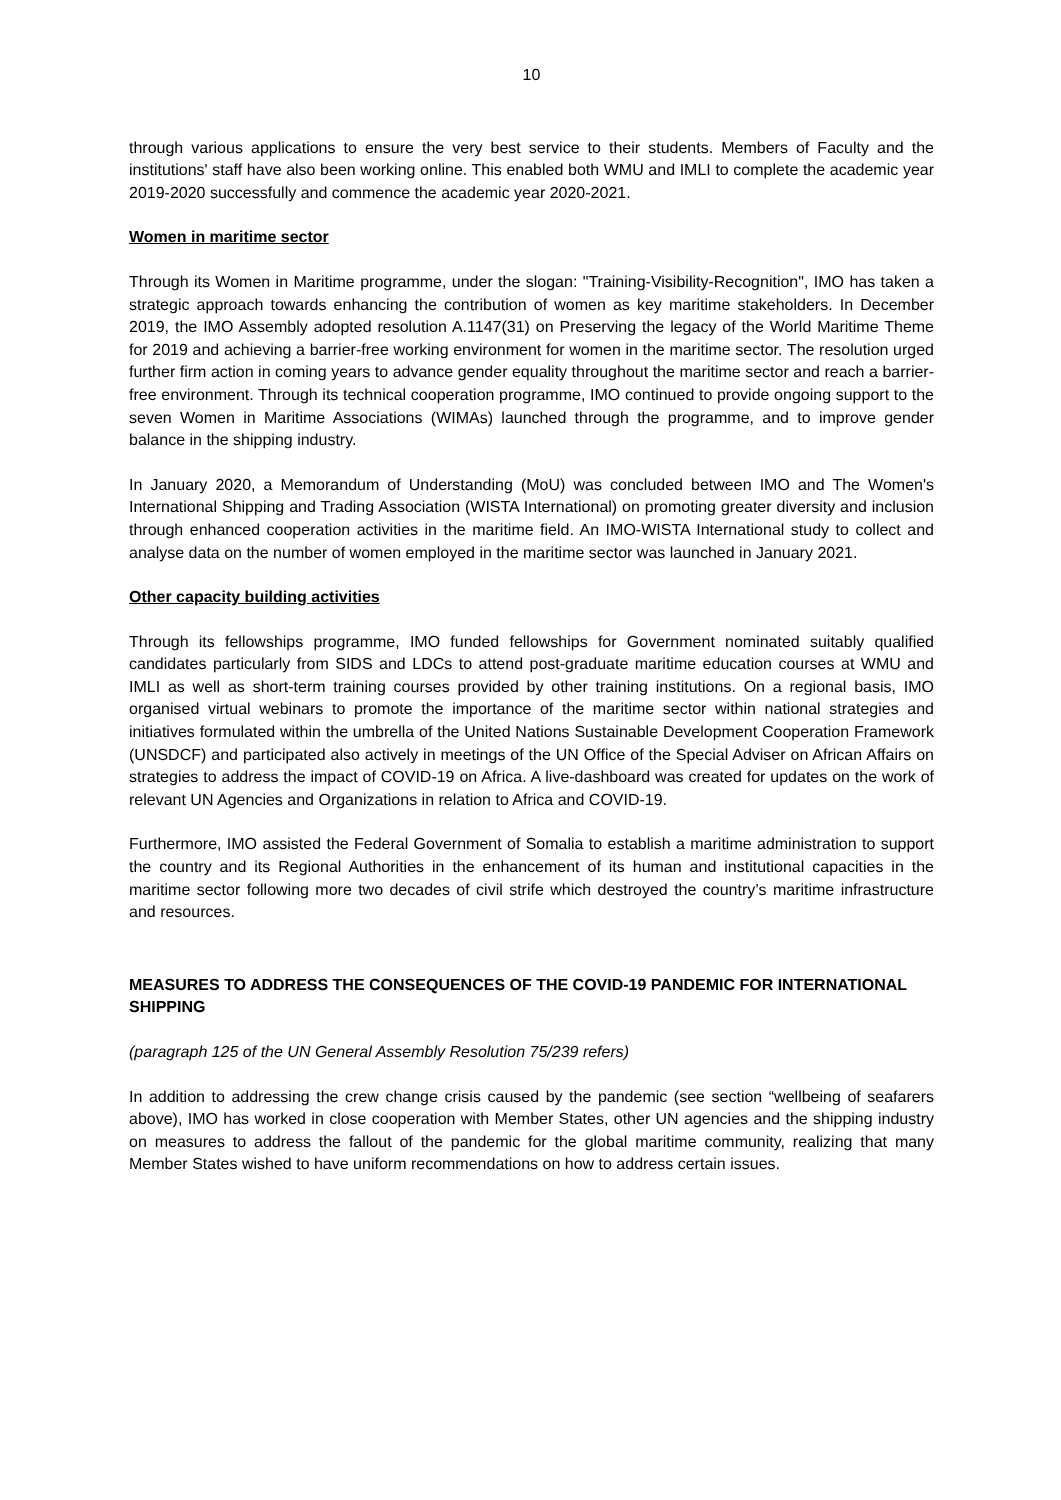10
through various applications to ensure the very best service to their students. Members of Faculty and the institutions' staff have also been working online. This enabled both WMU and IMLI to complete the academic year 2019-2020 successfully and commence the academic year 2020-2021.
Women in maritime sector
Through its Women in Maritime programme, under the slogan: "Training-Visibility-Recognition", IMO has taken a strategic approach towards enhancing the contribution of women as key maritime stakeholders. In December 2019, the IMO Assembly adopted resolution A.1147(31) on Preserving the legacy of the World Maritime Theme for 2019 and achieving a barrier-free working environment for women in the maritime sector. The resolution urged further firm action in coming years to advance gender equality throughout the maritime sector and reach a barrier-free environment. Through its technical cooperation programme, IMO continued to provide ongoing support to the seven Women in Maritime Associations (WIMAs) launched through the programme, and to improve gender balance in the shipping industry.
In January 2020, a Memorandum of Understanding (MoU) was concluded between IMO and The Women's International Shipping and Trading Association (WISTA International) on promoting greater diversity and inclusion through enhanced cooperation activities in the maritime field. An IMO-WISTA International study to collect and analyse data on the number of women employed in the maritime sector was launched in January 2021.
Other capacity building activities
Through its fellowships programme, IMO funded fellowships for Government nominated suitably qualified candidates particularly from SIDS and LDCs to attend post-graduate maritime education courses at WMU and IMLI as well as short-term training courses provided by other training institutions. On a regional basis, IMO organised virtual webinars to promote the importance of the maritime sector within national strategies and initiatives formulated within the umbrella of the United Nations Sustainable Development Cooperation Framework (UNSDCF) and participated also actively in meetings of the UN Office of the Special Adviser on African Affairs on strategies to address the impact of COVID-19 on Africa. A live-dashboard was created for updates on the work of relevant UN Agencies and Organizations in relation to Africa and COVID-19.
Furthermore, IMO assisted the Federal Government of Somalia to establish a maritime administration to support the country and its Regional Authorities in the enhancement of its human and institutional capacities in the maritime sector following more two decades of civil strife which destroyed the country’s maritime infrastructure and resources.
MEASURES TO ADDRESS THE CONSEQUENCES OF THE COVID-19 PANDEMIC FOR INTERNATIONAL SHIPPING
(paragraph 125 of the UN General Assembly Resolution 75/239 refers)
In addition to addressing the crew change crisis caused by the pandemic (see section “wellbeing of seafarers above), IMO has worked in close cooperation with Member States, other UN agencies and the shipping industry on measures to address the fallout of the pandemic for the global maritime community, realizing that many Member States wished to have uniform recommendations on how to address certain issues.